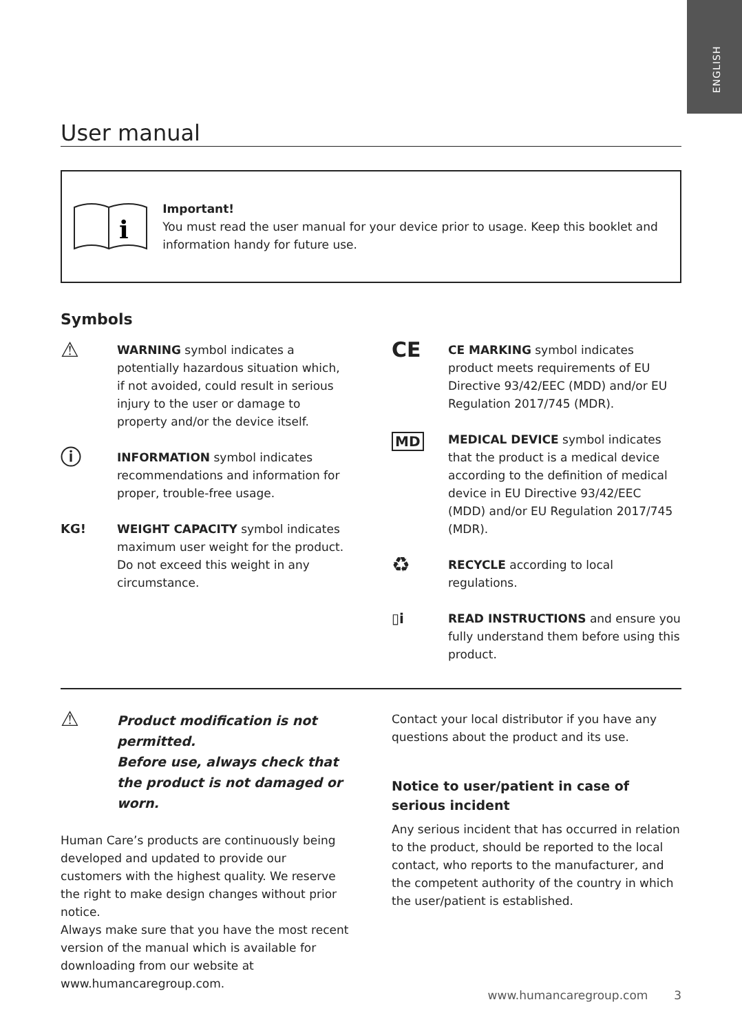ENGLISH
User manual
i
Important!
You must read the user manual for your device prior to usage. Keep this booklet and information handy for future use.
Symbols
⚠
WARNING symbol indicates a potentially hazardous situation which, if not avoided, could result in serious injury to the user or damage to property and/or the device itself.
ⓘ
INFORMATION symbol indicates recommendations and information for proper, trouble-free usage.
KG! WEIGHT CAPACITY symbol indicates maximum user weight for the product. Do not exceed this weight in any circumstance.
CE
CE MARKING symbol indicates product meets requirements of EU Directive 93/42/EEC (MDD) and/or EU Regulation 2017/745 (MDR).
MD
MEDICAL DEVICE symbol indicates that the product is a medical device according to the definition of medical device in EU Directive 93/42/EEC (MDD) and/or EU Regulation 2017/745 (MDR).
♻
RECYCLE according to local regulations.
▯i
READ INSTRUCTIONS and ensure you fully understand them before using this product.
⚠
Product modification is not permitted.
Before use, always check that the product is not damaged or worn.
Human Care’s products are continuously being developed and updated to provide our customers with the highest quality. We reserve the right to make design changes without prior notice.
Always make sure that you have the most recent version of the manual which is available for downloading from our website at www.humancaregroup.com.
Contact your local distributor if you have any questions about the product and its use.
Notice to user/patient in case of serious incident
Any serious incident that has occurred in relation to the product, should be reported to the local contact, who reports to the manufacturer, and the competent authority of the country in which the user/patient is established.
www.humancaregroup.com 3